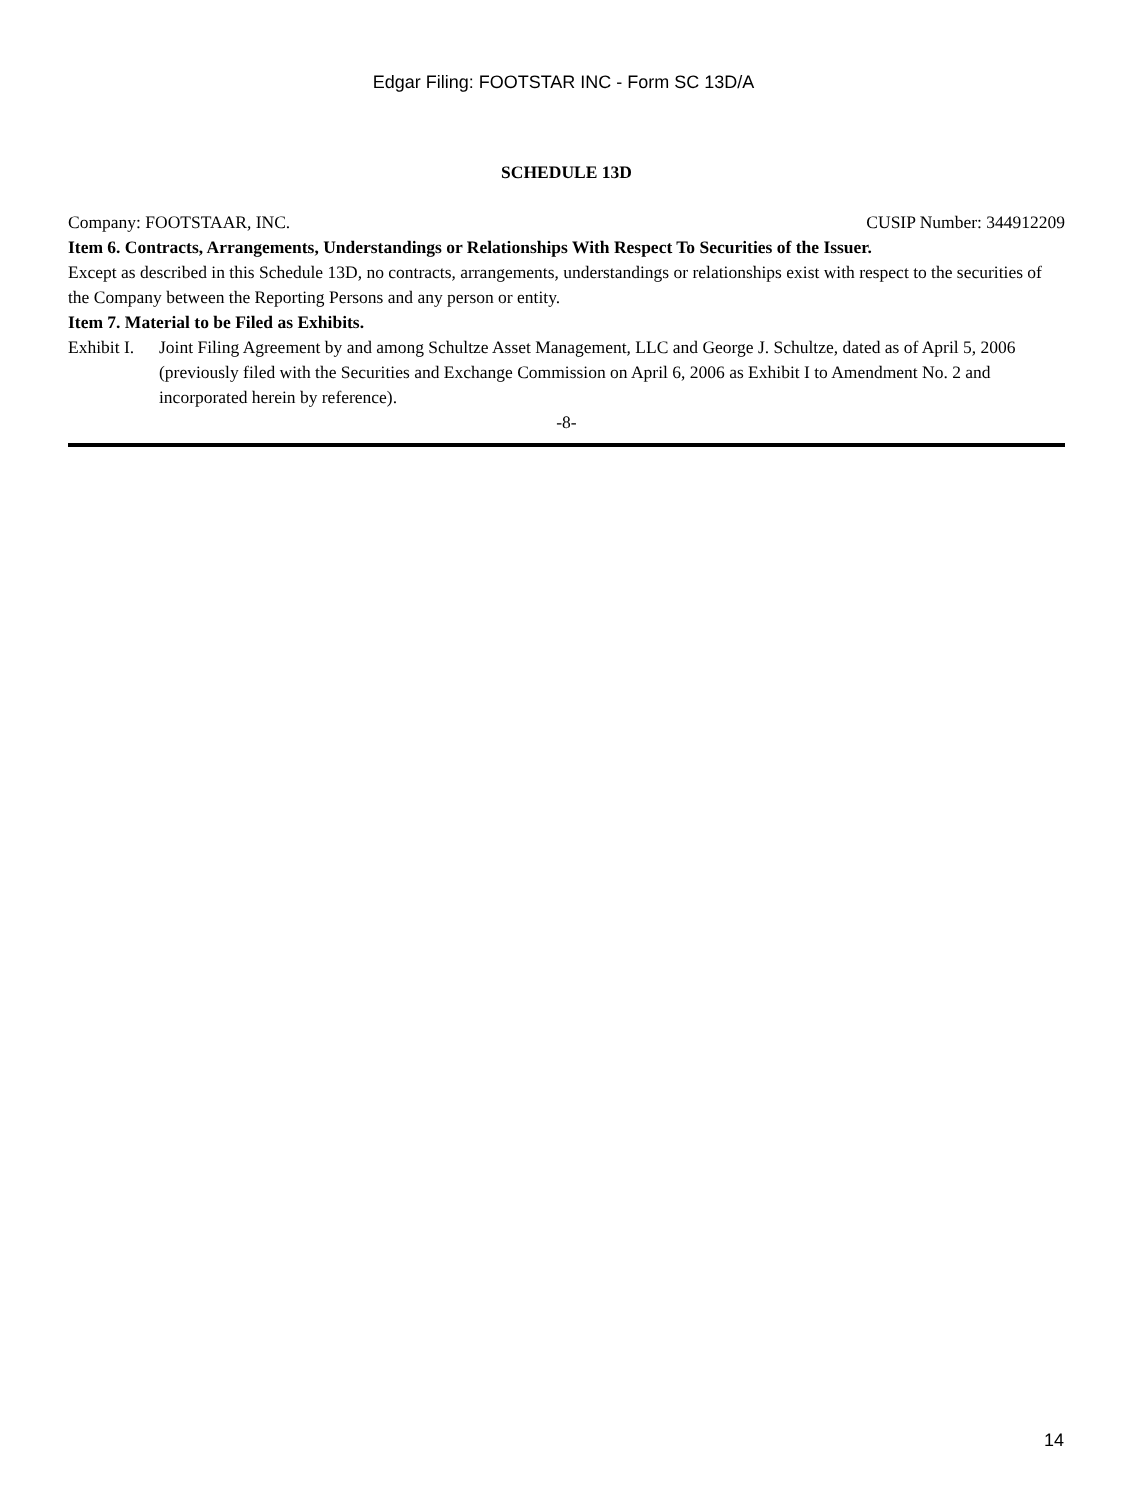Edgar Filing: FOOTSTAR INC - Form SC 13D/A
SCHEDULE 13D
Company: FOOTSTAAR, INC. CUSIP Number: 344912209
Item 6. Contracts, Arrangements, Understandings or Relationships With Respect To Securities of the Issuer.
Except as described in this Schedule 13D, no contracts, arrangements, understandings or relationships exist with respect to the securities of the Company between the Reporting Persons and any person or entity.
Item 7. Material to be Filed as Exhibits.
Exhibit I. Joint Filing Agreement by and among Schultze Asset Management, LLC and George J. Schultze, dated as of April 5, 2006 (previously filed with the Securities and Exchange Commission on April 6, 2006 as Exhibit I to Amendment No. 2 and incorporated herein by reference).
-8-
14